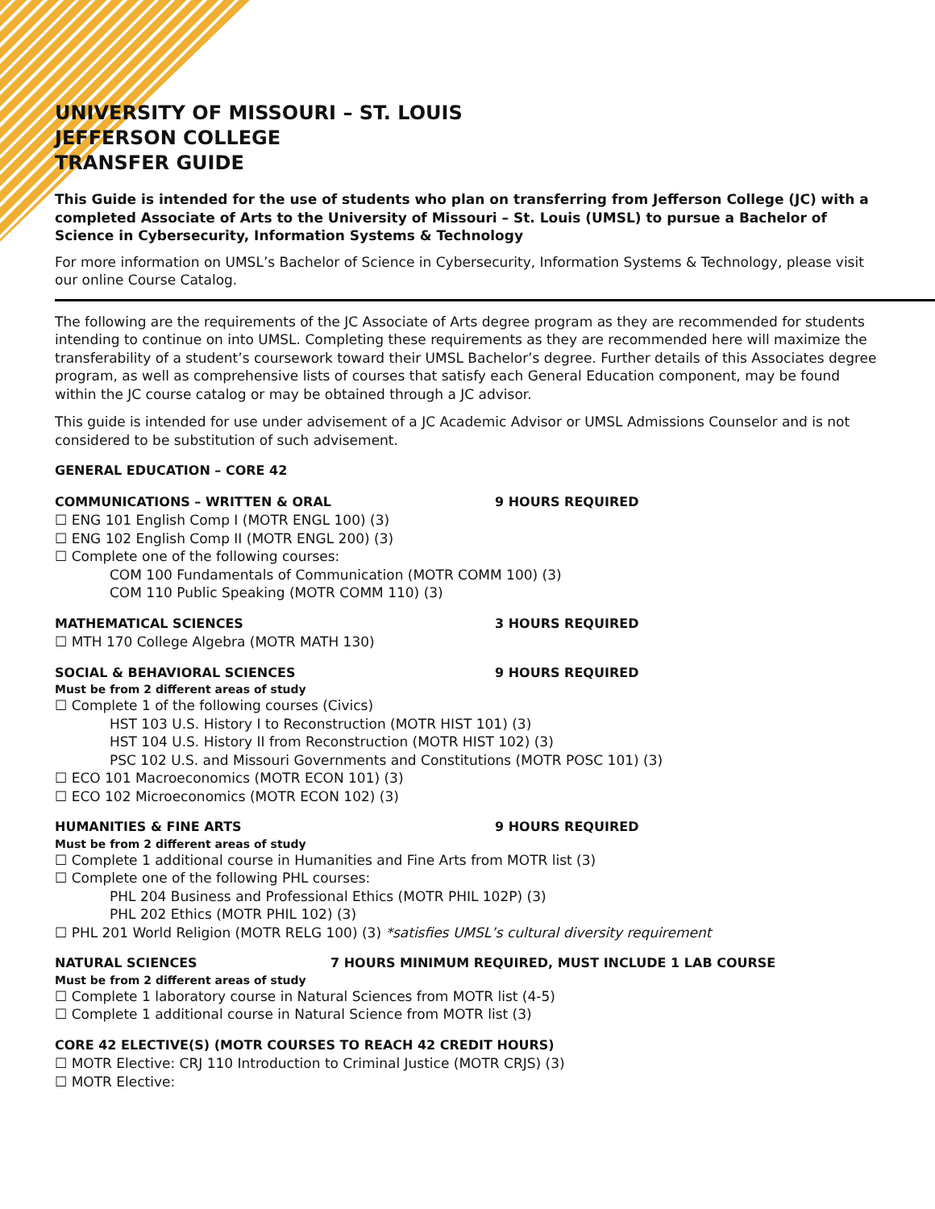UNIVERSITY OF MISSOURI – ST. LOUIS
JEFFERSON COLLEGE
TRANSFER GUIDE
This Guide is intended for the use of students who plan on transferring from Jefferson College (JC) with a completed Associate of Arts to the University of Missouri – St. Louis (UMSL) to pursue a Bachelor of Science in Cybersecurity, Information Systems & Technology
For more information on UMSL’s Bachelor of Science in Cybersecurity, Information Systems & Technology, please visit our online Course Catalog.
The following are the requirements of the JC Associate of Arts degree program as they are recommended for students intending to continue on into UMSL. Completing these requirements as they are recommended here will maximize the transferability of a student’s coursework toward their UMSL Bachelor’s degree. Further details of this Associates degree program, as well as comprehensive lists of courses that satisfy each General Education component, may be found within the JC course catalog or may be obtained through a JC advisor.
This guide is intended for use under advisement of a JC Academic Advisor or UMSL Admissions Counselor and is not considered to be substitution of such advisement.
GENERAL EDUCATION – CORE 42
COMMUNICATIONS – WRITTEN & ORAL 9 HOURS REQUIRED
☐ ENG 101 English Comp I (MOTR ENGL 100) (3)
☐ ENG 102 English Comp II (MOTR ENGL 200) (3)
☐ Complete one of the following courses:
COM 100 Fundamentals of Communication (MOTR COMM 100) (3)
COM 110 Public Speaking (MOTR COMM 110) (3)
MATHEMATICAL SCIENCES 3 HOURS REQUIRED
☐ MTH 170 College Algebra (MOTR MATH 130)
SOCIAL & BEHAVIORAL SCIENCES 9 HOURS REQUIRED
Must be from 2 different areas of study
☐ Complete 1 of the following courses (Civics)
HST 103 U.S. History I to Reconstruction (MOTR HIST 101) (3)
HST 104 U.S. History II from Reconstruction (MOTR HIST 102) (3)
PSC 102 U.S. and Missouri Governments and Constitutions (MOTR POSC 101) (3)
☐ ECO 101 Macroeconomics (MOTR ECON 101) (3)
☐ ECO 102 Microeconomics (MOTR ECON 102) (3)
HUMANITIES & FINE ARTS 9 HOURS REQUIRED
Must be from 2 different areas of study
☐ Complete 1 additional course in Humanities and Fine Arts from MOTR list (3)
☐ Complete one of the following PHL courses:
PHL 204 Business and Professional Ethics (MOTR PHIL 102P) (3)
PHL 202 Ethics (MOTR PHIL 102) (3)
☐ PHL 201 World Religion (MOTR RELG 100) (3) *satisfies UMSL’s cultural diversity requirement
NATURAL SCIENCES 7 HOURS MINIMUM REQUIRED, MUST INCLUDE 1 LAB COURSE
Must be from 2 different areas of study
☐ Complete 1 laboratory course in Natural Sciences from MOTR list (4-5)
☐ Complete 1 additional course in Natural Science from MOTR list (3)
CORE 42 ELECTIVE(S) (MOTR COURSES TO REACH 42 CREDIT HOURS)
☐ MOTR Elective: CRJ 110 Introduction to Criminal Justice (MOTR CRJS) (3)
☐ MOTR Elective: